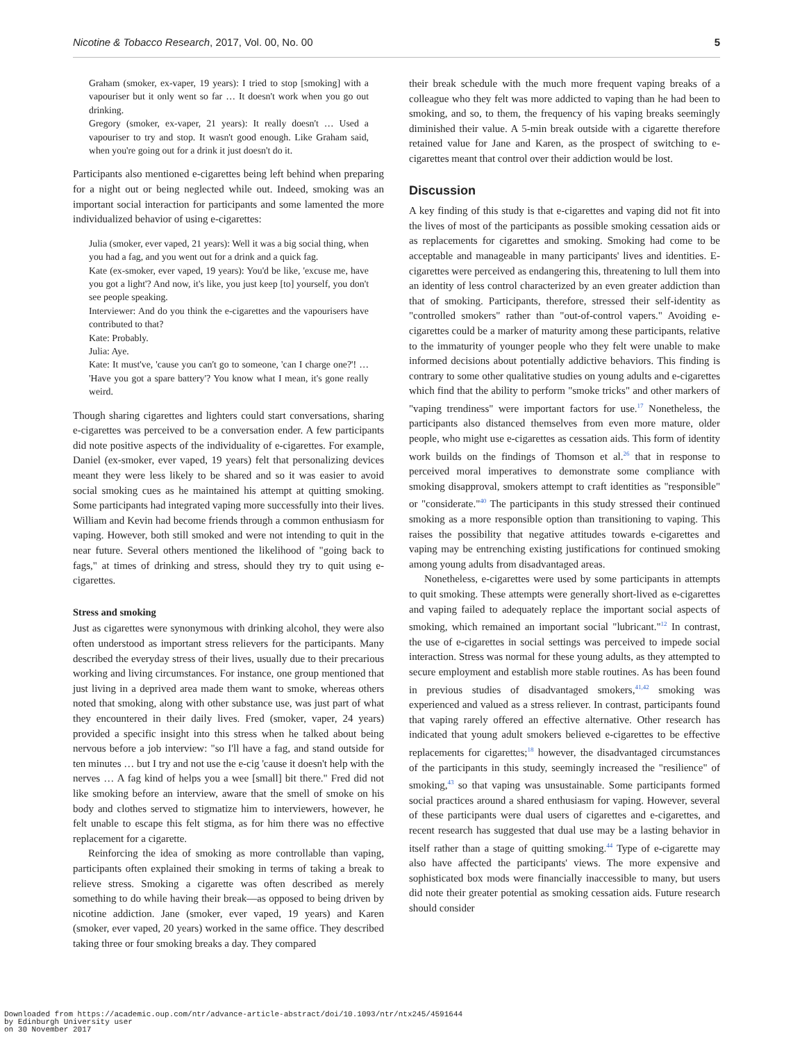5 Nicotine & Tobacco Research, 2017, Vol. 00, No. 00
Graham (smoker, ex-vaper, 19 years): I tried to stop [smoking] with a vapouriser but it only went so far … It doesn't work when you go out drinking.
Gregory (smoker, ex-vaper, 21 years): It really doesn't … Used a vapouriser to try and stop. It wasn't good enough. Like Graham said, when you're going out for a drink it just doesn't do it.
Participants also mentioned e-cigarettes being left behind when preparing for a night out or being neglected while out. Indeed, smoking was an important social interaction for participants and some lamented the more individualized behavior of using e-cigarettes:
Julia (smoker, ever vaped, 21 years): Well it was a big social thing, when you had a fag, and you went out for a drink and a quick fag.
Kate (ex-smoker, ever vaped, 19 years): You'd be like, 'excuse me, have you got a light'? And now, it's like, you just keep [to] yourself, you don't see people speaking.
Interviewer: And do you think the e-cigarettes and the vapourisers have contributed to that?
Kate: Probably.
Julia: Aye.
Kate: It must've, 'cause you can't go to someone, 'can I charge one?'! … 'Have you got a spare battery'? You know what I mean, it's gone really weird.
Though sharing cigarettes and lighters could start conversations, sharing e-cigarettes was perceived to be a conversation ender. A few participants did note positive aspects of the individuality of e-cigarettes. For example, Daniel (ex-smoker, ever vaped, 19 years) felt that personalizing devices meant they were less likely to be shared and so it was easier to avoid social smoking cues as he maintained his attempt at quitting smoking. Some participants had integrated vaping more successfully into their lives. William and Kevin had become friends through a common enthusiasm for vaping. However, both still smoked and were not intending to quit in the near future. Several others mentioned the likelihood of "going back to fags," at times of drinking and stress, should they try to quit using e-cigarettes.
Stress and smoking
Just as cigarettes were synonymous with drinking alcohol, they were also often understood as important stress relievers for the participants. Many described the everyday stress of their lives, usually due to their precarious working and living circumstances. For instance, one group mentioned that just living in a deprived area made them want to smoke, whereas others noted that smoking, along with other substance use, was just part of what they encountered in their daily lives. Fred (smoker, vaper, 24 years) provided a specific insight into this stress when he talked about being nervous before a job interview: "so I'll have a fag, and stand outside for ten minutes … but I try and not use the e-cig 'cause it doesn't help with the nerves … A fag kind of helps you a wee [small] bit there." Fred did not like smoking before an interview, aware that the smell of smoke on his body and clothes served to stigmatize him to interviewers, however, he felt unable to escape this felt stigma, as for him there was no effective replacement for a cigarette.
Reinforcing the idea of smoking as more controllable than vaping, participants often explained their smoking in terms of taking a break to relieve stress. Smoking a cigarette was often described as merely something to do while having their break—as opposed to being driven by nicotine addiction. Jane (smoker, ever vaped, 19 years) and Karen (smoker, ever vaped, 20 years) worked in the same office. They described taking three or four smoking breaks a day. They compared
their break schedule with the much more frequent vaping breaks of a colleague who they felt was more addicted to vaping than he had been to smoking, and so, to them, the frequency of his vaping breaks seemingly diminished their value. A 5-min break outside with a cigarette therefore retained value for Jane and Karen, as the prospect of switching to e-cigarettes meant that control over their addiction would be lost.
Discussion
A key finding of this study is that e-cigarettes and vaping did not fit into the lives of most of the participants as possible smoking cessation aids or as replacements for cigarettes and smoking. Smoking had come to be acceptable and manageable in many participants' lives and identities. E-cigarettes were perceived as endangering this, threatening to lull them into an identity of less control characterized by an even greater addiction than that of smoking. Participants, therefore, stressed their self-identity as "controlled smokers" rather than "out-of-control vapers." Avoiding e-cigarettes could be a marker of maturity among these participants, relative to the immaturity of younger people who they felt were unable to make informed decisions about potentially addictive behaviors. This finding is contrary to some other qualitative studies on young adults and e-cigarettes which find that the ability to perform "smoke tricks" and other markers of "vaping trendiness" were important factors for use.<sup>17</sup> Nonetheless, the participants also distanced themselves from even more mature, older people, who might use e-cigarettes as cessation aids. This form of identity work builds on the findings of Thomson et al.<sup>26</sup> that in response to perceived moral imperatives to demonstrate some compliance with smoking disapproval, smokers attempt to craft identities as "responsible" or "considerate."<sup>40</sup> The participants in this study stressed their continued smoking as a more responsible option than transitioning to vaping. This raises the possibility that negative attitudes towards e-cigarettes and vaping may be entrenching existing justifications for continued smoking among young adults from disadvantaged areas.
Nonetheless, e-cigarettes were used by some participants in attempts to quit smoking. These attempts were generally short-lived as e-cigarettes and vaping failed to adequately replace the important social aspects of smoking, which remained an important social "lubricant."<sup>12</sup> In contrast, the use of e-cigarettes in social settings was perceived to impede social interaction. Stress was normal for these young adults, as they attempted to secure employment and establish more stable routines. As has been found in previous studies of disadvantaged smokers,<sup>41,42</sup> smoking was experienced and valued as a stress reliever. In contrast, participants found that vaping rarely offered an effective alternative. Other research has indicated that young adult smokers believed e-cigarettes to be effective replacements for cigarettes;<sup>18</sup> however, the disadvantaged circumstances of the participants in this study, seemingly increased the "resilience" of smoking,<sup>43</sup> so that vaping was unsustainable. Some participants formed social practices around a shared enthusiasm for vaping. However, several of these participants were dual users of cigarettes and e-cigarettes, and recent research has suggested that dual use may be a lasting behavior in itself rather than a stage of quitting smoking.<sup>44</sup> Type of e-cigarette may also have affected the participants' views. The more expensive and sophisticated box mods were financially inaccessible to many, but users did note their greater potential as smoking cessation aids. Future research should consider
Downloaded from https://academic.oup.com/ntr/advance-article-abstract/doi/10.1093/ntr/ntx245/4591644
by Edinburgh University user
on 30 November 2017